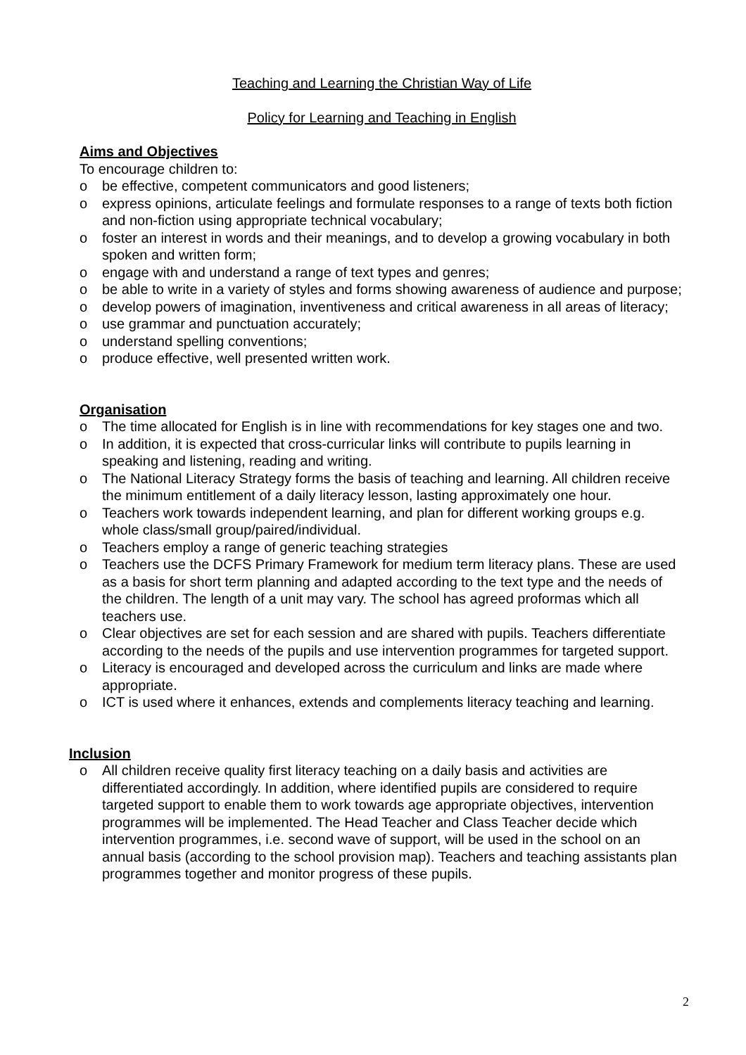Teaching and Learning the Christian Way of Life
Policy for Learning and Teaching in English
Aims and Objectives
To encourage children to:
o be effective, competent communicators and good listeners;
o express opinions, articulate feelings and formulate responses to a range of texts both fiction and non-fiction using appropriate technical vocabulary;
o foster an interest in words and their meanings, and to develop a growing vocabulary in both spoken and written form;
o engage with and understand a range of text types and genres;
o be able to write in a variety of styles and forms showing awareness of audience and purpose;
o develop powers of imagination, inventiveness and critical awareness in all areas of literacy;
o use grammar and punctuation accurately;
o understand spelling conventions;
o produce effective, well presented written work.
Organisation
o The time allocated for English is in line with recommendations for key stages one and two.
o In addition, it is expected that cross-curricular links will contribute to pupils learning in speaking and listening, reading and writing.
o The National Literacy Strategy forms the basis of teaching and learning. All children receive the minimum entitlement of a daily literacy lesson, lasting approximately one hour.
o Teachers work towards independent learning, and plan for different working groups e.g. whole class/small group/paired/individual.
o Teachers employ a range of generic teaching strategies
o Teachers use the DCFS Primary Framework for medium term literacy plans. These are used as a basis for short term planning and adapted according to the text type and the needs of the children. The length of a unit may vary. The school has agreed proformas which all teachers use.
o Clear objectives are set for each session and are shared with pupils. Teachers differentiate according to the needs of the pupils and use intervention programmes for targeted support.
o Literacy is encouraged and developed across the curriculum and links are made where appropriate.
o ICT is used where it enhances, extends and complements literacy teaching and learning.
Inclusion
o All children receive quality first literacy teaching on a daily basis and activities are differentiated accordingly. In addition, where identified pupils are considered to require targeted support to enable them to work towards age appropriate objectives, intervention programmes will be implemented. The Head Teacher and Class Teacher decide which intervention programmes, i.e. second wave of support, will be used in the school on an annual basis (according to the school provision map). Teachers and teaching assistants plan programmes together and monitor progress of these pupils.
2